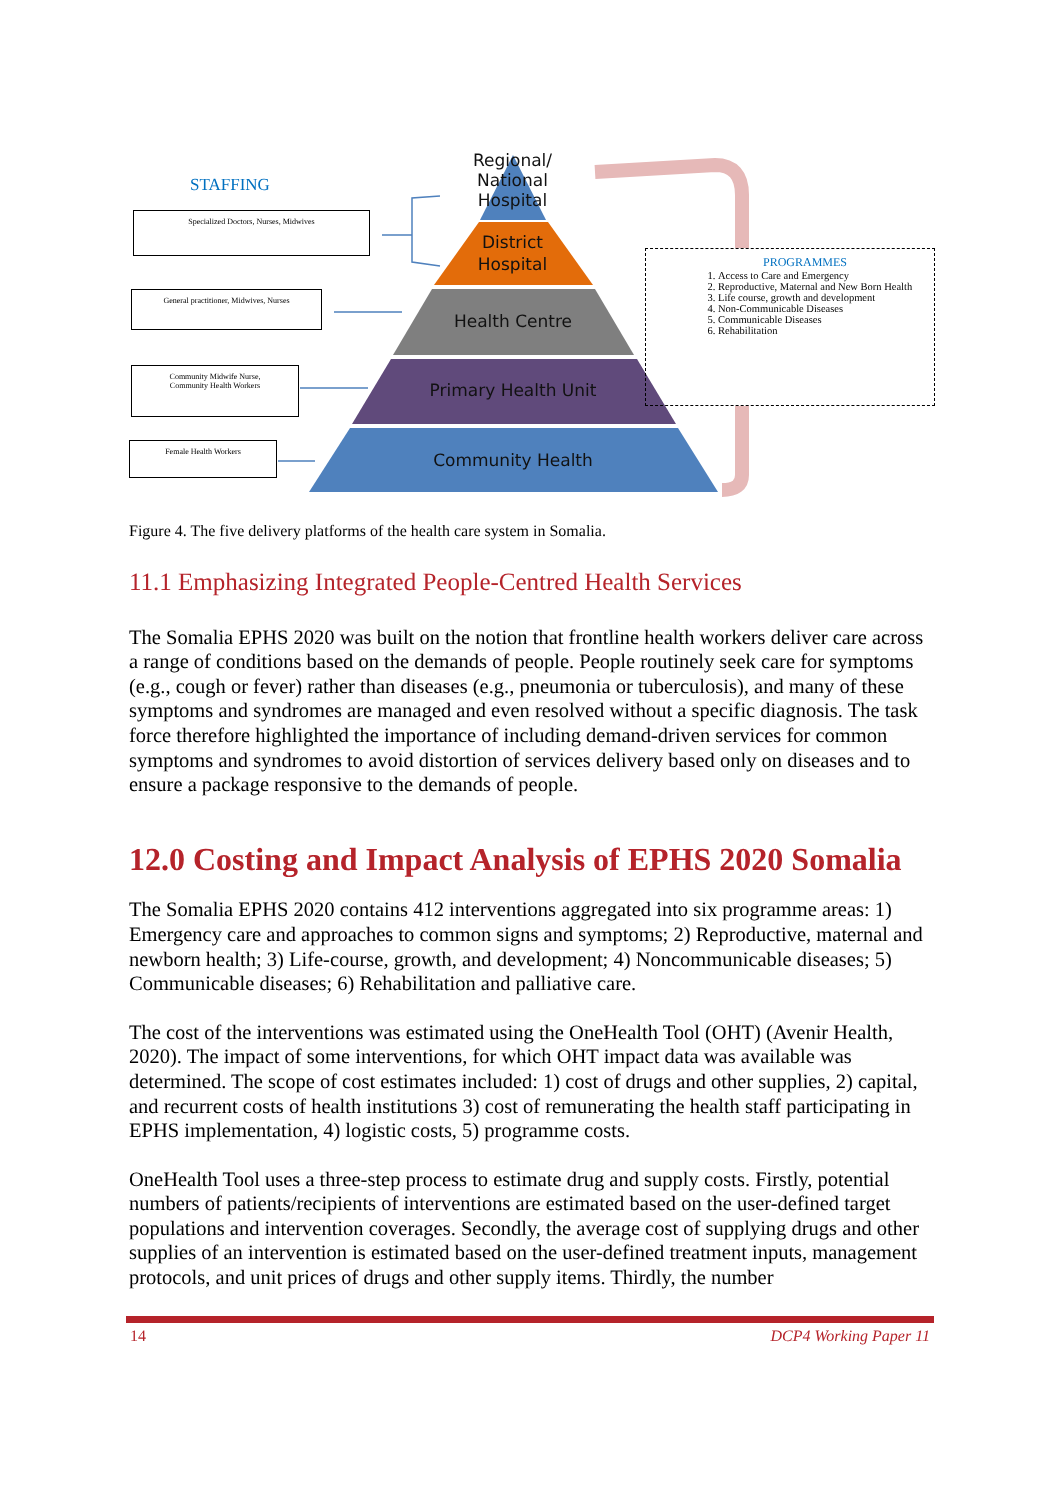STAFFING
Specialized Doctors, Nurses, Midwives
General practitioner, Midwives, Nurses
Community Midwife Nurse,
Community Health Workers
Female Health Workers
Regional/
National
Hospital
District
Hospital
Health Centre
Primary Health Unit
Community Health
PROGRAMMES
1. Access to Care and Emergency
2. Reproductive, Maternal and New Born Health
3. Life course, growth and development
4. Non-Communicable Diseases
5. Communicable Diseases
6. Rehabilitation
Figure 4. The five delivery platforms of the health care system in Somalia.
11.1 Emphasizing Integrated People-Centred Health Services
The Somalia EPHS 2020 was built on the notion that frontline health workers deliver care across a range of conditions based on the demands of people. People routinely seek care for symptoms (e.g., cough or fever) rather than diseases (e.g., pneumonia or tuberculosis), and many of these symptoms and syndromes are managed and even resolved without a specific diagnosis. The task force therefore highlighted the importance of including demand-driven services for common symptoms and syndromes to avoid distortion of services delivery based only on diseases and to ensure a package responsive to the demands of people.
12.0 Costing and Impact Analysis of EPHS 2020 Somalia
The Somalia EPHS 2020 contains 412 interventions aggregated into six programme areas: 1) Emergency care and approaches to common signs and symptoms; 2) Reproductive, maternal and newborn health; 3) Life-course, growth, and development; 4) Noncommunicable diseases; 5) Communicable diseases; 6) Rehabilitation and palliative care.
The cost of the interventions was estimated using the OneHealth Tool (OHT) (Avenir Health, 2020). The impact of some interventions, for which OHT impact data was available was determined. The scope of cost estimates included: 1) cost of drugs and other supplies, 2) capital, and recurrent costs of health institutions 3) cost of remunerating the health staff participating in EPHS implementation, 4) logistic costs, 5) programme costs.
OneHealth Tool uses a three-step process to estimate drug and supply costs. Firstly, potential numbers of patients/recipients of interventions are estimated based on the user-defined target populations and intervention coverages. Secondly, the average cost of supplying drugs and other supplies of an intervention is estimated based on the user-defined treatment inputs, management protocols, and unit prices of drugs and other supply items. Thirdly, the number
14 DCP4 Working Paper 11